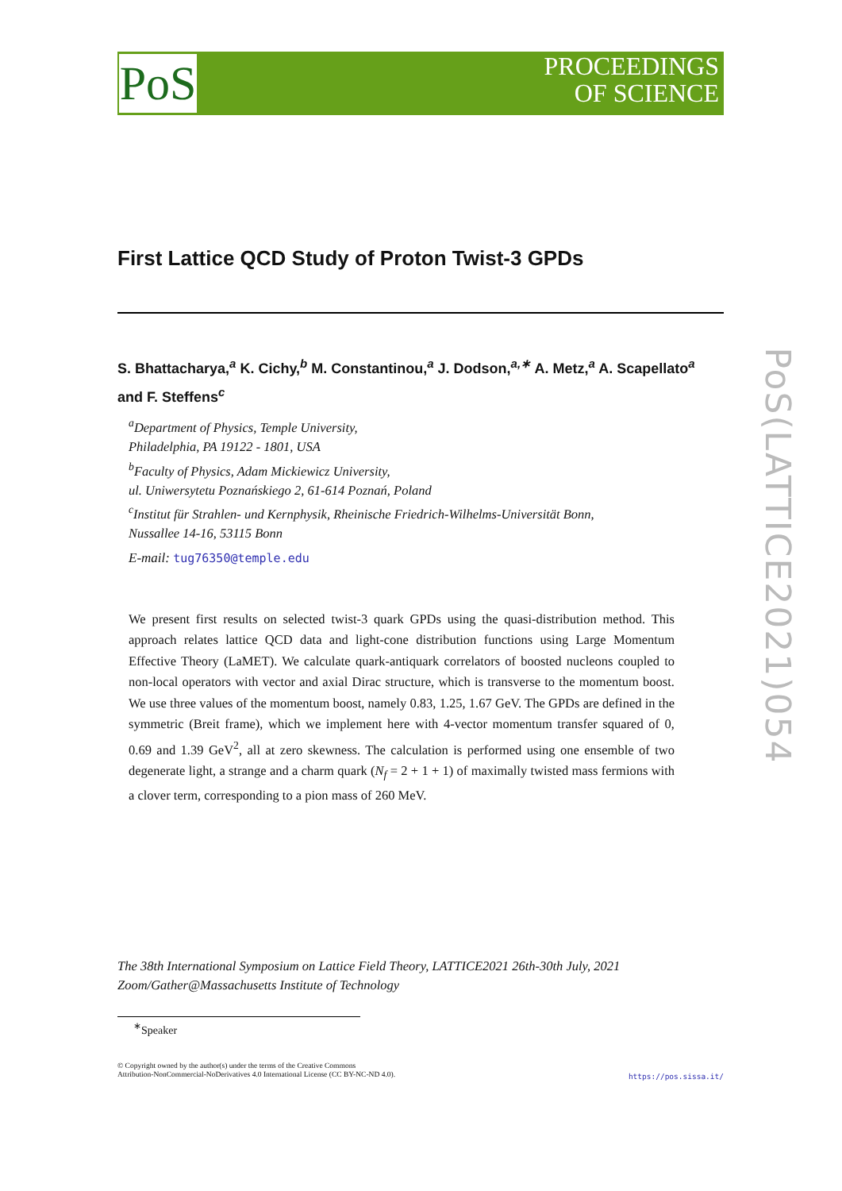PoS
PROCEEDINGS
OF SCIENCE
PoS(LATTICE2021)054
First Lattice QCD Study of Proton Twist-3 GPDs
S. Bhattacharya,<sup>a</sup> K. Cichy,<sup>b</sup> M. Constantinou,<sup>a</sup> J. Dodson,<sup>a,∗</sup> A. Metz,<sup>a</sup> A. Scapellato<sup>a</sup> and F. Steffens<sup>c</sup>
<sup>a</sup> Department of Physics, Temple University,
Philadelphia, PA 19122 - 1801, USA
<sup>b</sup> Faculty of Physics, Adam Mickiewicz University,
ul. Uniwersytetu Poznańskiego 2, 61-614 Poznań, Poland
<sup>c</sup> Institut für Strahlen- und Kernphysik, Rheinische Friedrich-Wilhelms-Universität Bonn,
Nussallee 14-16, 53115 Bonn
E-mail: tug76350@temple.edu
We present first results on selected twist-3 quark GPDs using the quasi-distribution method. This approach relates lattice QCD data and light-cone distribution functions using Large Momentum Effective Theory (LaMET). We calculate quark-antiquark correlators of boosted nucleons coupled to non-local operators with vector and axial Dirac structure, which is transverse to the momentum boost. We use three values of the momentum boost, namely 0.83, 1.25, 1.67 GeV. The GPDs are defined in the symmetric (Breit frame), which we implement here with 4-vector momentum transfer squared of 0, 0.69 and 1.39 GeV<sup>2</sup>, all at zero skewness. The calculation is performed using one ensemble of two degenerate light, a strange and a charm quark (N<sub>f</sub> = 2 + 1 + 1) of maximally twisted mass fermions with a clover term, corresponding to a pion mass of 260 MeV.
The 38th International Symposium on Lattice Field Theory, LATTICE2021 26th-30th July, 2021
Zoom/Gather@Massachusetts Institute of Technology
<sup>∗</sup>Speaker
© Copyright owned by the author(s) under the terms of the Creative Commons
Attribution-NonCommercial-NoDerivatives 4.0 International License (CC BY-NC-ND 4.0).
https://pos.sissa.it/